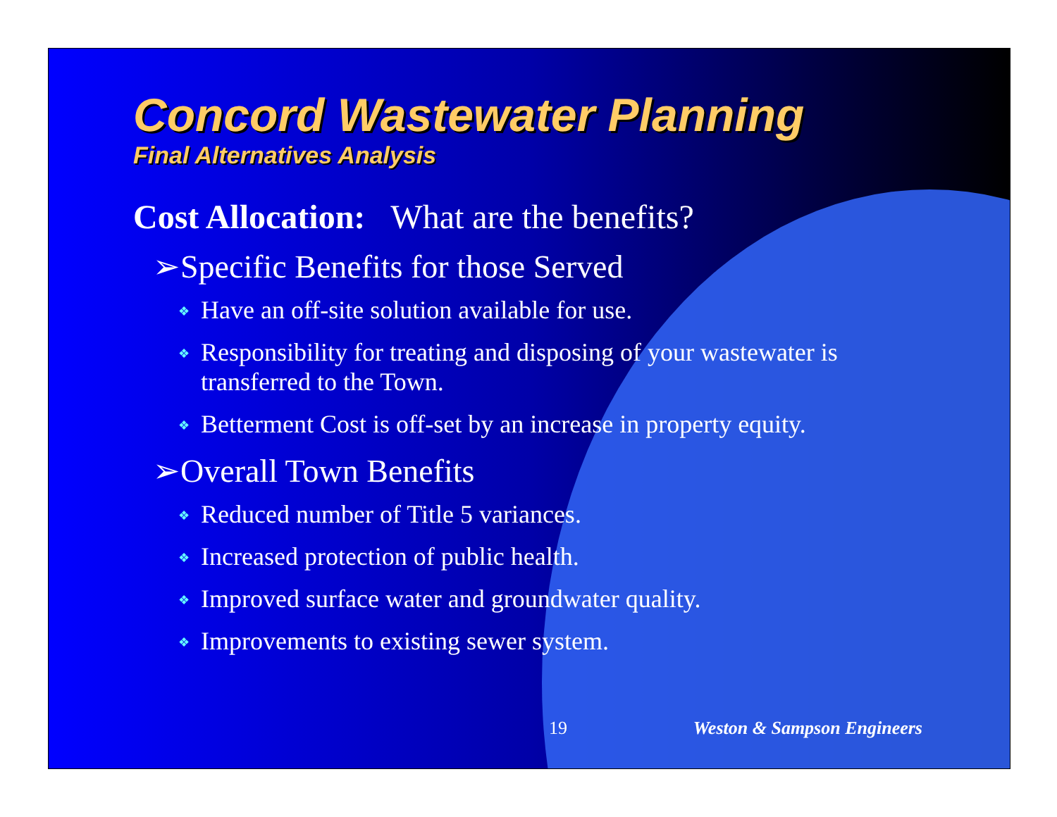Concord Wastewater Planning
Final Alternatives Analysis
Cost Allocation: What are the benefits?
➢Specific Benefits for those Served
❖ Have an off-site solution available for use.
❖ Responsibility for treating and disposing of your wastewater is transferred to the Town.
❖ Betterment Cost is off-set by an increase in property equity.
➢Overall Town Benefits
❖ Reduced number of Title 5 variances.
❖ Increased protection of public health.
❖ Improved surface water and groundwater quality.
❖ Improvements to existing sewer system.
19 Weston & Sampson Engineers